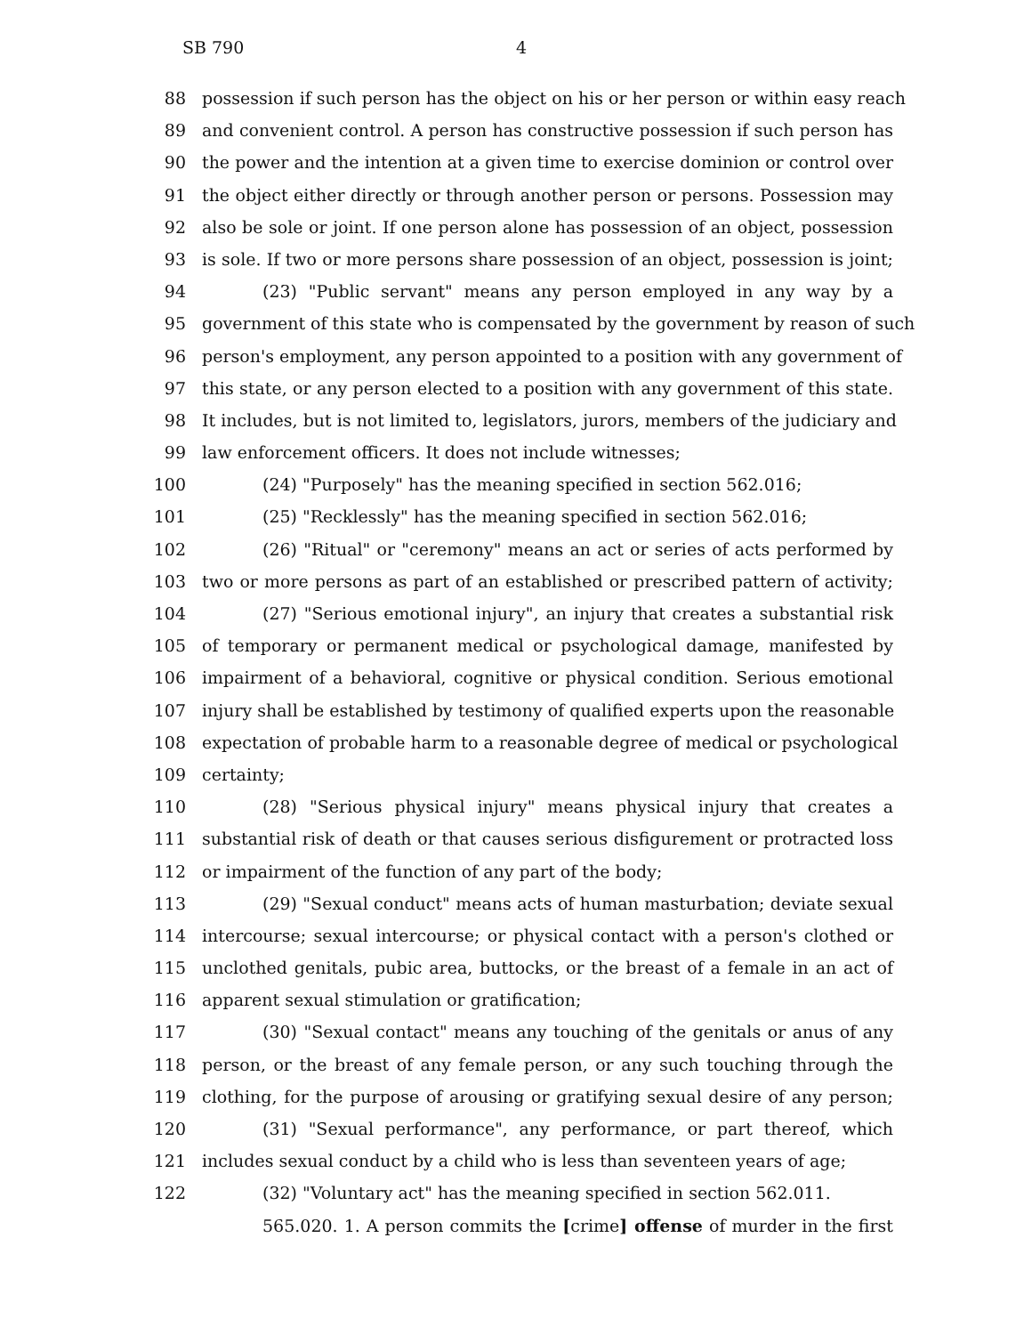SB 790 4
88 possession if such person has the object on his or her person or within easy reach
89 and convenient control. A person has constructive possession if such person has
90 the power and the intention at a given time to exercise dominion or control over
91 the object either directly or through another person or persons. Possession may
92 also be sole or joint. If one person alone has possession of an object, possession
93 is sole. If two or more persons share possession of an object, possession is joint;
94 (23) "Public servant" means any person employed in any way by a
95 government of this state who is compensated by the government by reason of such
96 person's employment, any person appointed to a position with any government of
97 this state, or any person elected to a position with any government of this state.
98 It includes, but is not limited to, legislators, jurors, members of the judiciary and
99 law enforcement officers. It does not include witnesses;
100 (24) "Purposely" has the meaning specified in section 562.016;
101 (25) "Recklessly" has the meaning specified in section 562.016;
102 (26) "Ritual" or "ceremony" means an act or series of acts performed by
103 two or more persons as part of an established or prescribed pattern of activity;
104 (27) "Serious emotional injury", an injury that creates a substantial risk
105 of temporary or permanent medical or psychological damage, manifested by
106 impairment of a behavioral, cognitive or physical condition. Serious emotional
107 injury shall be established by testimony of qualified experts upon the reasonable
108 expectation of probable harm to a reasonable degree of medical or psychological
109 certainty;
110 (28) "Serious physical injury" means physical injury that creates a
111 substantial risk of death or that causes serious disfigurement or protracted loss
112 or impairment of the function of any part of the body;
113 (29) "Sexual conduct" means acts of human masturbation; deviate sexual
114 intercourse; sexual intercourse; or physical contact with a person's clothed or
115 unclothed genitals, pubic area, buttocks, or the breast of a female in an act of
116 apparent sexual stimulation or gratification;
117 (30) "Sexual contact" means any touching of the genitals or anus of any
118 person, or the breast of any female person, or any such touching through the
119 clothing, for the purpose of arousing or gratifying sexual desire of any person;
120 (31) "Sexual performance", any performance, or part thereof, which
121 includes sexual conduct by a child who is less than seventeen years of age;
122 (32) "Voluntary act" has the meaning specified in section 562.011.
565.020. 1. A person commits the [crime] offense of murder in the first